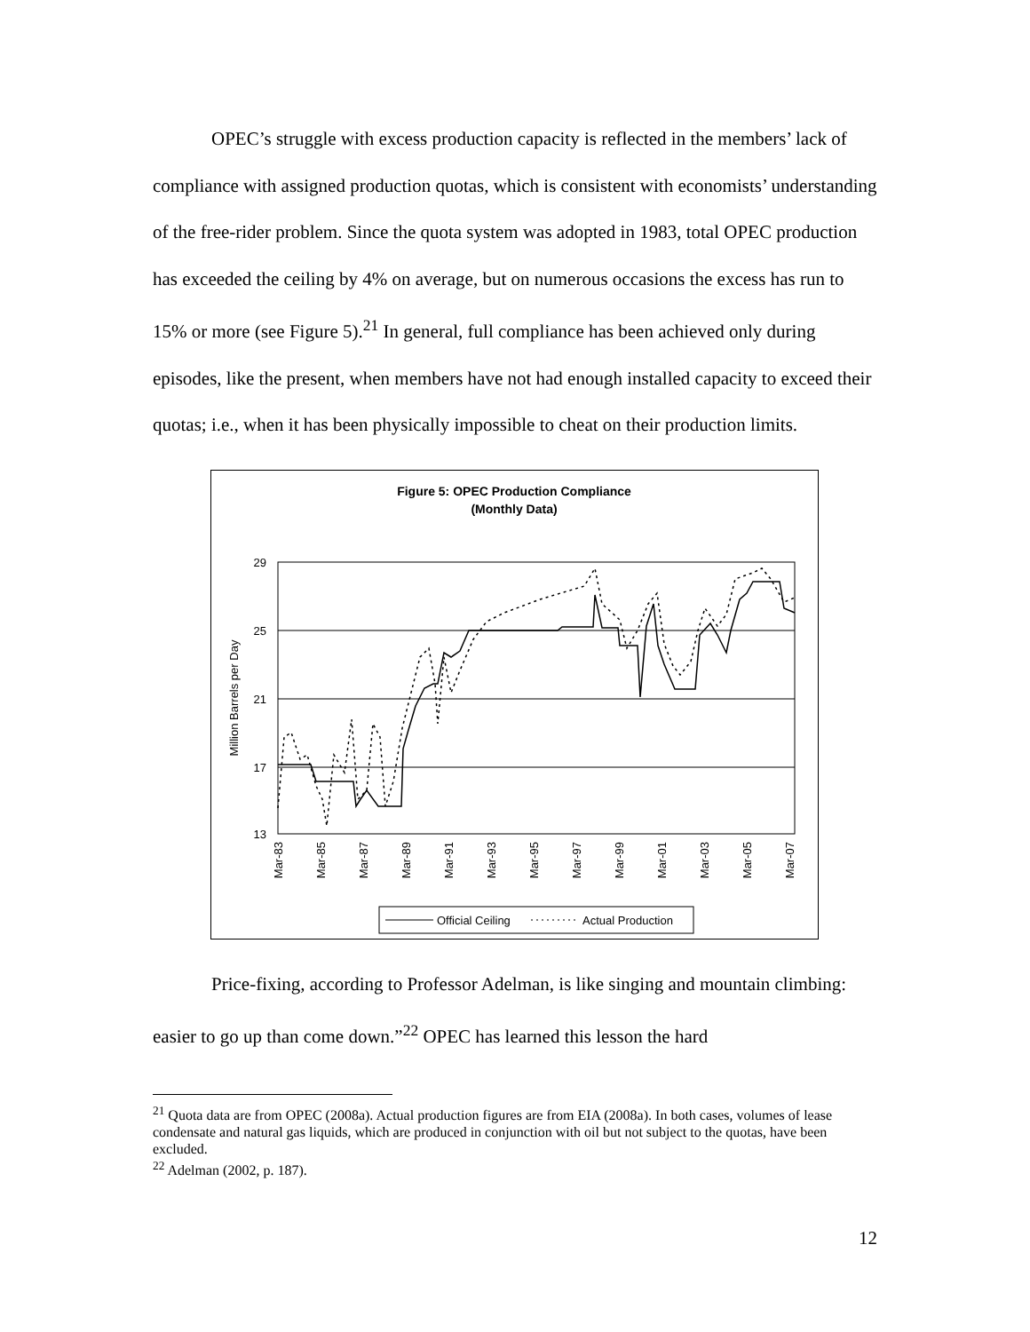OPEC’s struggle with excess production capacity is reflected in the members’ lack of compliance with assigned production quotas, which is consistent with economists’ understanding of the free-rider problem. Since the quota system was adopted in 1983, total OPEC production has exceeded the ceiling by 4% on average, but on numerous occasions the excess has run to 15% or more (see Figure 5).<sup>21</sup> In general, full compliance has been achieved only during episodes, like the present, when members have not had enough installed capacity to exceed their quotas; i.e., when it has been physically impossible to cheat on their production limits.
Figure 5: OPEC Production Compliance
(Monthly Data)
29
25
21
17
13
Million Barrels per Day
Mar-83
Mar-85
Mar-87
Mar-89
Mar-91
Mar-93
Mar-95
Mar-97
Mar-99
Mar-01
Mar-03
Mar-05
Mar-07
Official Ceiling
Actual Production
Price-fixing, according to Professor Adelman, is like singing and mountain climbing: easier to go up than come down.”<sup>22</sup> OPEC has learned this lesson the hard
<sup>21</sup> Quota data are from OPEC (2008a). Actual production figures are from EIA (2008a). In both cases, volumes of lease condensate and natural gas liquids, which are produced in conjunction with oil but not subject to the quotas, have been excluded.
<sup>22</sup> Adelman (2002, p. 187).
12